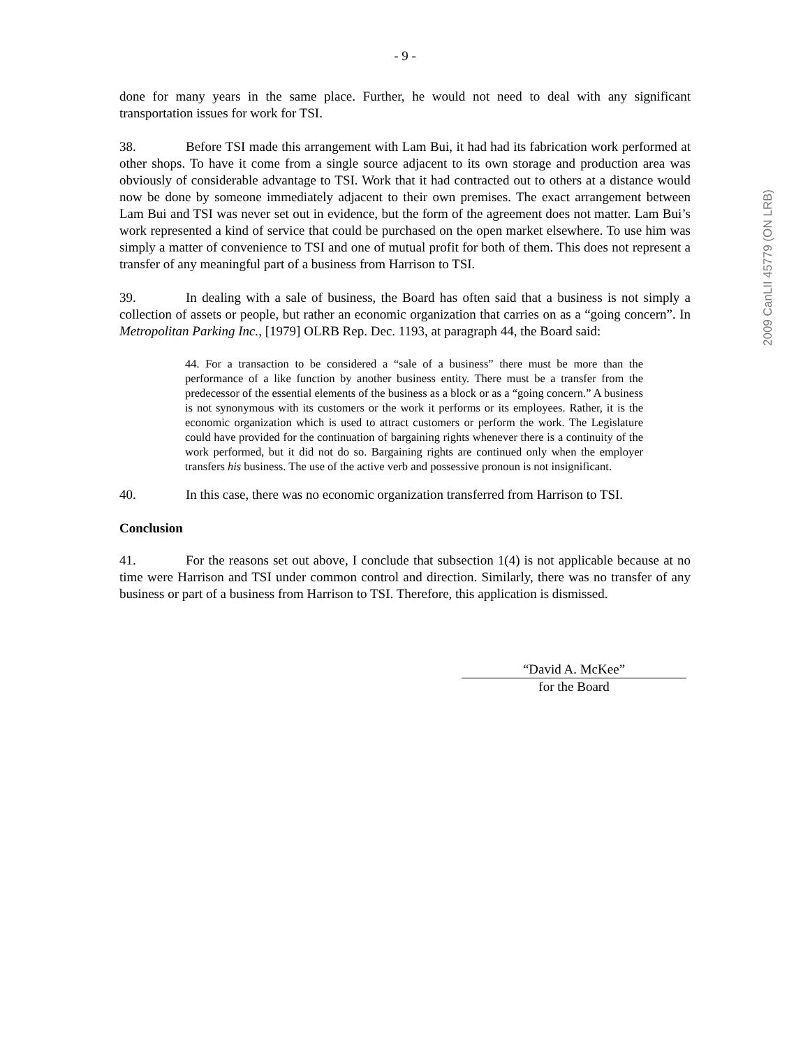- 9 -
done for many years in the same place. Further, he would not need to deal with any significant transportation issues for work for TSI.
38. Before TSI made this arrangement with Lam Bui, it had had its fabrication work performed at other shops. To have it come from a single source adjacent to its own storage and production area was obviously of considerable advantage to TSI. Work that it had contracted out to others at a distance would now be done by someone immediately adjacent to their own premises. The exact arrangement between Lam Bui and TSI was never set out in evidence, but the form of the agreement does not matter. Lam Bui’s work represented a kind of service that could be purchased on the open market elsewhere. To use him was simply a matter of convenience to TSI and one of mutual profit for both of them. This does not represent a transfer of any meaningful part of a business from Harrison to TSI.
39. In dealing with a sale of business, the Board has often said that a business is not simply a collection of assets or people, but rather an economic organization that carries on as a “going concern”. In Metropolitan Parking Inc., [1979] OLRB Rep. Dec. 1193, at paragraph 44, the Board said:
44. For a transaction to be considered a “sale of a business” there must be more than the performance of a like function by another business entity. There must be a transfer from the predecessor of the essential elements of the business as a block or as a “going concern.” A business is not synonymous with its customers or the work it performs or its employees. Rather, it is the economic organization which is used to attract customers or perform the work. The Legislature could have provided for the continuation of bargaining rights whenever there is a continuity of the work performed, but it did not do so. Bargaining rights are continued only when the employer transfers his business. The use of the active verb and possessive pronoun is not insignificant.
40. In this case, there was no economic organization transferred from Harrison to TSI.
Conclusion
41. For the reasons set out above, I conclude that subsection 1(4) is not applicable because at no time were Harrison and TSI under common control and direction. Similarly, there was no transfer of any business or part of a business from Harrison to TSI. Therefore, this application is dismissed.
“David A. McKee”
for the Board
2009 CanLII 45779 (ON LRB)